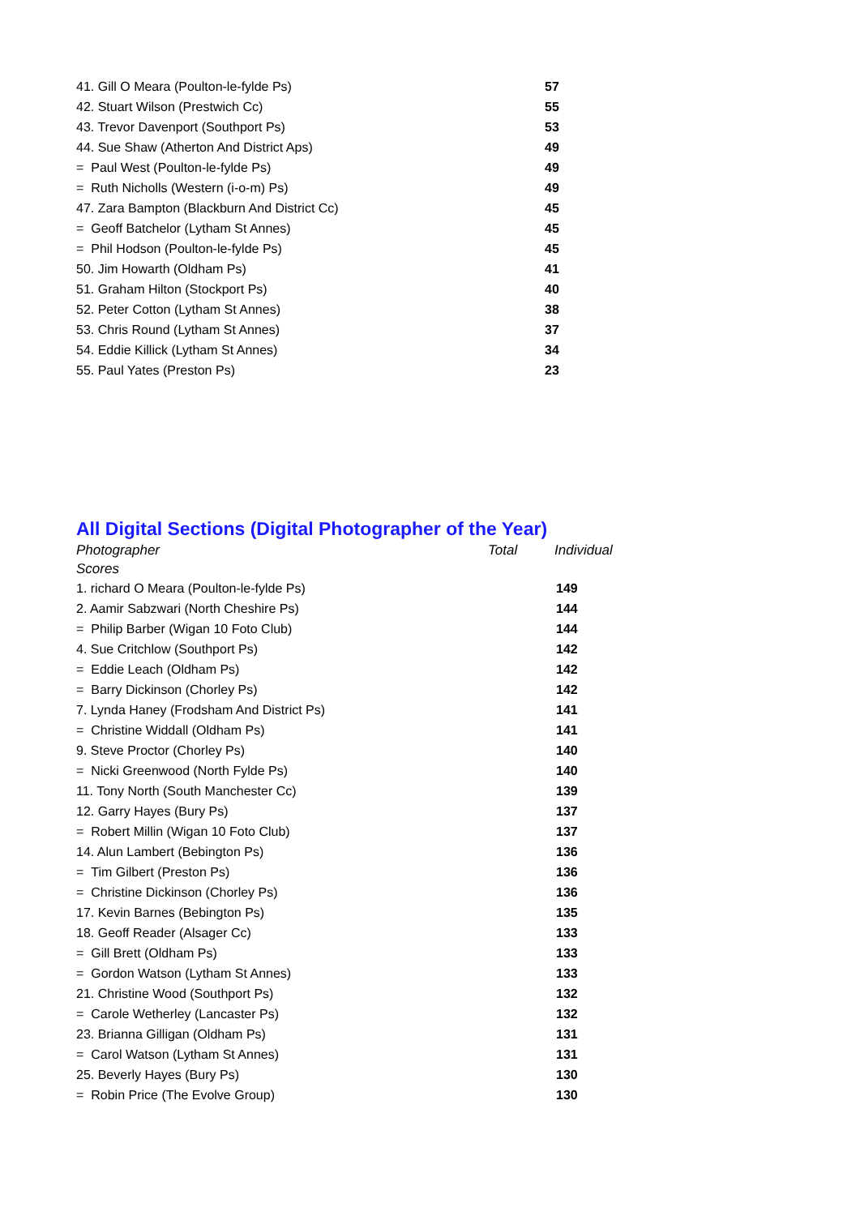| 41. Gill O Meara (Poulton-le-fylde Ps) | 57 |
| 42. Stuart Wilson (Prestwich Cc) | 55 |
| 43. Trevor Davenport (Southport Ps) | 53 |
| 44. Sue Shaw (Atherton And District Aps) | 49 |
| = Paul West (Poulton-le-fylde Ps) | 49 |
| = Ruth Nicholls (Western (i-o-m) Ps) | 49 |
| 47. Zara Bampton (Blackburn And District Cc) | 45 |
| = Geoff Batchelor (Lytham St Annes) | 45 |
| = Phil Hodson (Poulton-le-fylde Ps) | 45 |
| 50. Jim Howarth (Oldham Ps) | 41 |
| 51. Graham Hilton (Stockport Ps) | 40 |
| 52. Peter Cotton (Lytham St Annes) | 38 |
| 53. Chris Round (Lytham St Annes) | 37 |
| 54. Eddie Killick (Lytham St Annes) | 34 |
| 55. Paul Yates (Preston Ps) | 23 |
All Digital Sections (Digital Photographer of the Year)
| Photographer | Total | Individual |
| Scores | | |
| 1. richard O Meara (Poulton-le-fylde Ps) | 149 |
| 2. Aamir Sabzwari (North Cheshire Ps) | 144 |
| = Philip Barber (Wigan 10 Foto Club) | 144 |
| 4. Sue Critchlow (Southport Ps) | 142 |
| = Eddie Leach (Oldham Ps) | 142 |
| = Barry Dickinson (Chorley Ps) | 142 |
| 7. Lynda Haney (Frodsham And District Ps) | 141 |
| = Christine Widdall (Oldham Ps) | 141 |
| 9. Steve Proctor (Chorley Ps) | 140 |
| = Nicki Greenwood (North Fylde Ps) | 140 |
| 11. Tony North (South Manchester Cc) | 139 |
| 12. Garry Hayes (Bury Ps) | 137 |
| = Robert Millin (Wigan 10 Foto Club) | 137 |
| 14. Alun Lambert (Bebington Ps) | 136 |
| = Tim Gilbert (Preston Ps) | 136 |
| = Christine Dickinson (Chorley Ps) | 136 |
| 17. Kevin Barnes (Bebington Ps) | 135 |
| 18. Geoff Reader (Alsager Cc) | 133 |
| = Gill Brett (Oldham Ps) | 133 |
| = Gordon Watson (Lytham St Annes) | 133 |
| 21. Christine Wood (Southport Ps) | 132 |
| = Carole Wetherley (Lancaster Ps) | 132 |
| 23. Brianna Gilligan (Oldham Ps) | 131 |
| = Carol Watson (Lytham St Annes) | 131 |
| 25. Beverly Hayes (Bury Ps) | 130 |
| = Robin Price (The Evolve Group) | 130 |